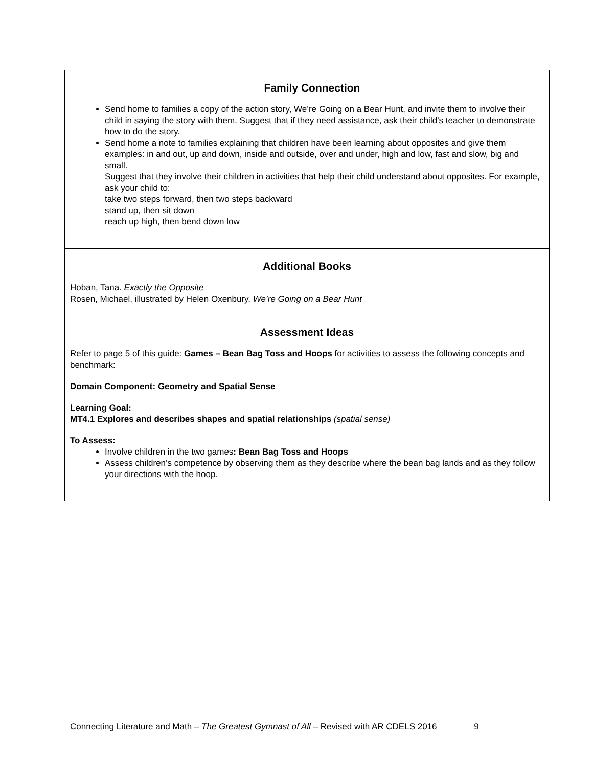Family Connection
Send home to families a copy of the action story, We’re Going on a Bear Hunt, and invite them to involve their child in saying the story with them. Suggest that if they need assistance, ask their child’s teacher to demonstrate how to do the story.
Send home a note to families explaining that children have been learning about opposites and give them examples: in and out, up and down, inside and outside, over and under, high and low, fast and slow, big and small.
Suggest that they involve their children in activities that help their child understand about opposites. For example, ask your child to:
take two steps forward, then two steps backward
stand up, then sit down
reach up high, then bend down low
Additional Books
Hoban, Tana. Exactly the Opposite
Rosen, Michael, illustrated by Helen Oxenbury. We’re Going on a Bear Hunt
Assessment Ideas
Refer to page 5 of this guide: Games – Bean Bag Toss and Hoops for activities to assess the following concepts and benchmark:
Domain Component: Geometry and Spatial Sense
Learning Goal:
MT4.1 Explores and describes shapes and spatial relationships (spatial sense)
To Assess:
Involve children in the two games: Bean Bag Toss and Hoops
Assess children’s competence by observing them as they describe where the bean bag lands and as they follow your directions with the hoop.
Connecting Literature and Math – The Greatest Gymnast of All – Revised with AR CDELS 2016 9